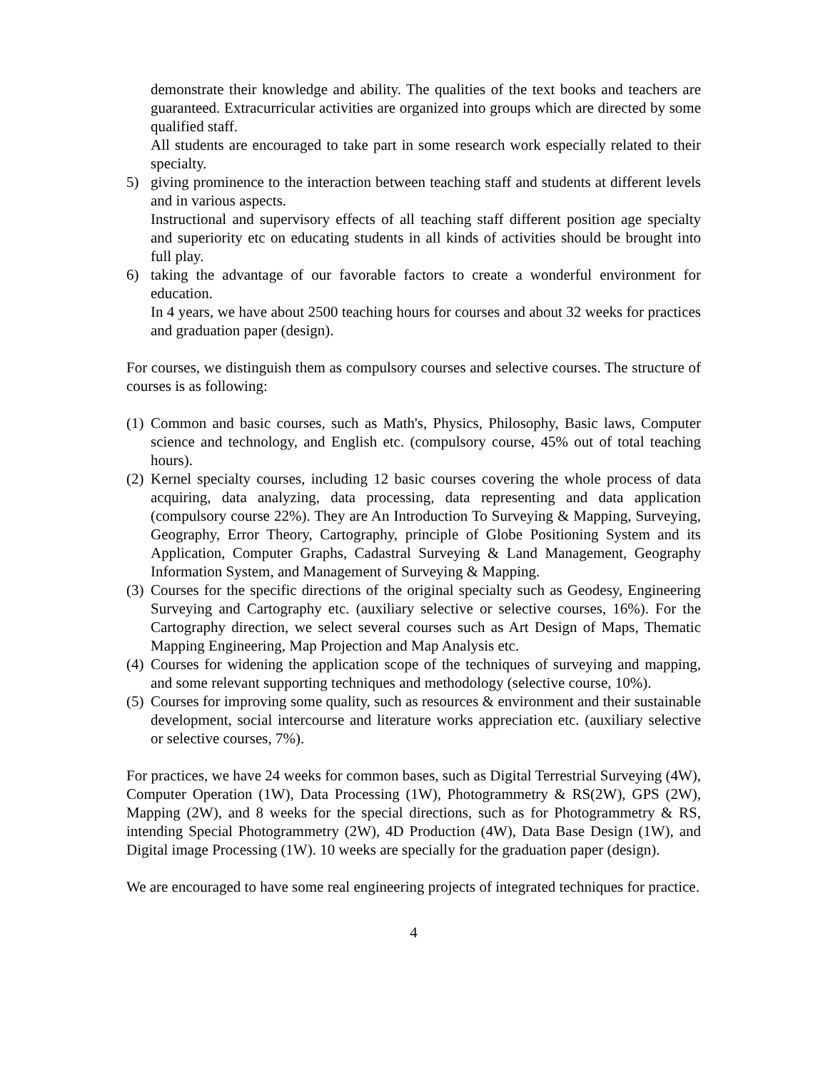demonstrate their knowledge and ability. The qualities of the text books and teachers are guaranteed. Extracurricular activities are organized into groups which are directed by some qualified staff.
All students are encouraged to take part in some research work especially related to their specialty.
5) giving prominence to the interaction between teaching staff and students at different levels and in various aspects.
Instructional and supervisory effects of all teaching staff different position age specialty and superiority etc on educating students in all kinds of activities should be brought into full play.
6) taking the advantage of our favorable factors to create a wonderful environment for education.
In 4 years, we have about 2500 teaching hours for courses and about 32 weeks for practices and graduation paper (design).
For courses, we distinguish them as compulsory courses and selective courses. The structure of courses is as following:
(1)
Common and basic courses, such as Math's, Physics, Philosophy, Basic laws, Computer science and technology, and English etc. (compulsory course, 45% out of total teaching hours).
(2)
Kernel specialty courses, including 12 basic courses covering the whole process of data acquiring, data analyzing, data processing, data representing and data application (compulsory course 22%). They are An Introduction To Surveying & Mapping, Surveying, Geography, Error Theory, Cartography, principle of Globe Positioning System and its Application, Computer Graphs, Cadastral Surveying & Land Management, Geography Information System, and Management of Surveying & Mapping.
(3)
Courses for the specific directions of the original specialty such as Geodesy, Engineering Surveying and Cartography etc. (auxiliary selective or selective courses, 16%). For the Cartography direction, we select several courses such as Art Design of Maps, Thematic Mapping Engineering, Map Projection and Map Analysis etc.
(4)
Courses for widening the application scope of the techniques of surveying and mapping, and some relevant supporting techniques and methodology (selective course, 10%).
(5)
Courses for improving some quality, such as resources & environment and their sustainable development, social intercourse and literature works appreciation etc. (auxiliary selective or selective courses, 7%).
For practices, we have 24 weeks for common bases, such as Digital Terrestrial Surveying (4W), Computer Operation (1W), Data Processing (1W), Photogrammetry & RS(2W), GPS (2W), Mapping (2W), and 8 weeks for the special directions, such as for Photogrammetry & RS, intending Special Photogrammetry (2W), 4D Production (4W), Data Base Design (1W), and Digital image Processing (1W). 10 weeks are specially for the graduation paper (design).
We are encouraged to have some real engineering projects of integrated techniques for practice.
4